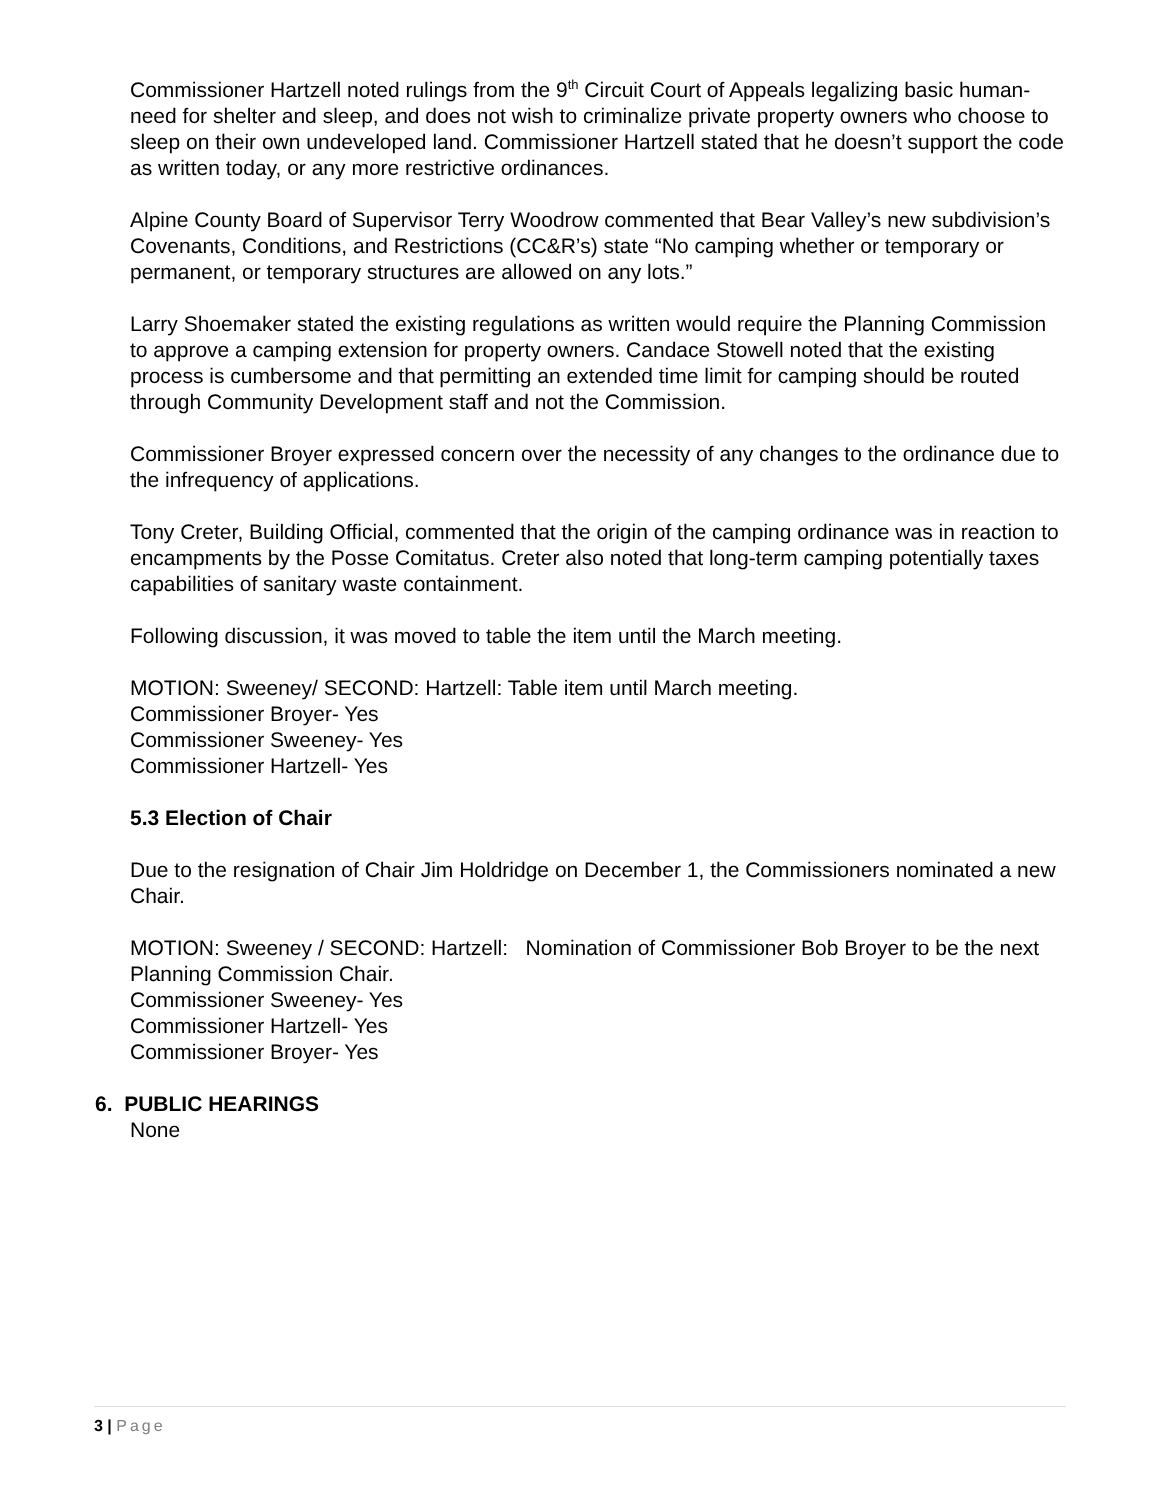Commissioner Hartzell noted rulings from the 9<sup>th</sup> Circuit Court of Appeals legalizing basic human-need for shelter and sleep, and does not wish to criminalize private property owners who choose to sleep on their own undeveloped land. Commissioner Hartzell stated that he doesn’t support the code as written today, or any more restrictive ordinances.
Alpine County Board of Supervisor Terry Woodrow commented that Bear Valley’s new subdivision’s Covenants, Conditions, and Restrictions (CC&R’s) state “No camping whether or temporary or permanent, or temporary structures are allowed on any lots.”
Larry Shoemaker stated the existing regulations as written would require the Planning Commission to approve a camping extension for property owners. Candace Stowell noted that the existing process is cumbersome and that permitting an extended time limit for camping should be routed through Community Development staff and not the Commission.
Commissioner Broyer expressed concern over the necessity of any changes to the ordinance due to the infrequency of applications.
Tony Creter, Building Official, commented that the origin of the camping ordinance was in reaction to encampments by the Posse Comitatus. Creter also noted that long-term camping potentially taxes capabilities of sanitary waste containment.
Following discussion, it was moved to table the item until the March meeting.
MOTION: Sweeney/ SECOND: Hartzell: Table item until March meeting.
Commissioner Broyer- Yes
Commissioner Sweeney- Yes
Commissioner Hartzell- Yes
5.3 Election of Chair
Due to the resignation of Chair Jim Holdridge on December 1, the Commissioners nominated a new Chair.
MOTION: Sweeney / SECOND: Hartzell: Nomination of Commissioner Bob Broyer to be the next Planning Commission Chair.
Commissioner Sweeney- Yes
Commissioner Hartzell- Yes
Commissioner Broyer- Yes
6. PUBLIC HEARINGS
None
3 | Page